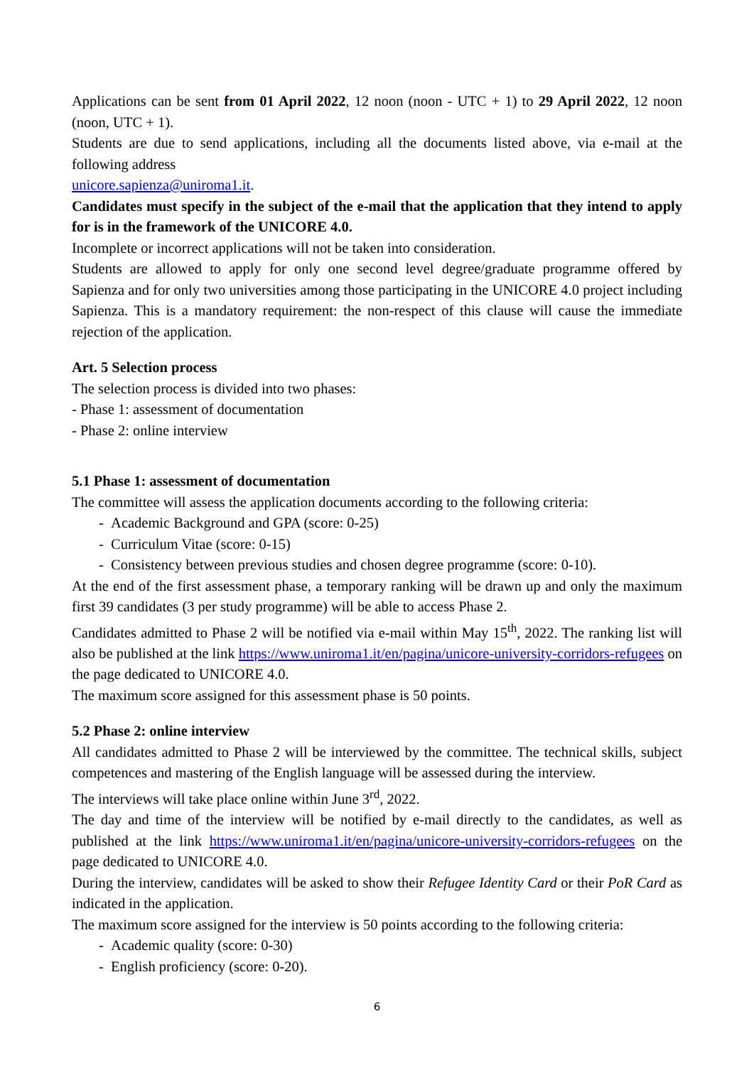Applications can be sent from 01 April 2022, 12 noon (noon - UTC + 1) to 29 April 2022, 12 noon (noon, UTC + 1).
Students are due to send applications, including all the documents listed above, via e-mail at the following address
unicore.sapienza@uniroma1.it.
Candidates must specify in the subject of the e-mail that the application that they intend to apply for is in the framework of the UNICORE 4.0.
Incomplete or incorrect applications will not be taken into consideration.
Students are allowed to apply for only one second level degree/graduate programme offered by Sapienza and for only two universities among those participating in the UNICORE 4.0 project including Sapienza. This is a mandatory requirement: the non-respect of this clause will cause the immediate rejection of the application.
Art. 5 Selection process
The selection process is divided into two phases:
- Phase 1: assessment of documentation
- Phase 2: online interview
5.1 Phase 1: assessment of documentation
The committee will assess the application documents according to the following criteria:
- Academic Background and GPA (score: 0-25)
- Curriculum Vitae (score: 0-15)
- Consistency between previous studies and chosen degree programme (score: 0-10).
At the end of the first assessment phase, a temporary ranking will be drawn up and only the maximum first 39 candidates (3 per study programme) will be able to access Phase 2.
Candidates admitted to Phase 2 will be notified via e-mail within May 15<sup>th</sup>, 2022. The ranking list will also be published at the link https://www.uniroma1.it/en/pagina/unicore-university-corridors-refugees on the page dedicated to UNICORE 4.0.
The maximum score assigned for this assessment phase is 50 points.
5.2 Phase 2: online interview
All candidates admitted to Phase 2 will be interviewed by the committee. The technical skills, subject competences and mastering of the English language will be assessed during the interview.
The interviews will take place online within June 3<sup>rd</sup>, 2022.
The day and time of the interview will be notified by e-mail directly to the candidates, as well as published at the link https://www.uniroma1.it/en/pagina/unicore-university-corridors-refugees on the page dedicated to UNICORE 4.0.
During the interview, candidates will be asked to show their Refugee Identity Card or their PoR Card as indicated in the application.
The maximum score assigned for the interview is 50 points according to the following criteria:
- Academic quality (score: 0-30)
- English proficiency (score: 0-20).
6